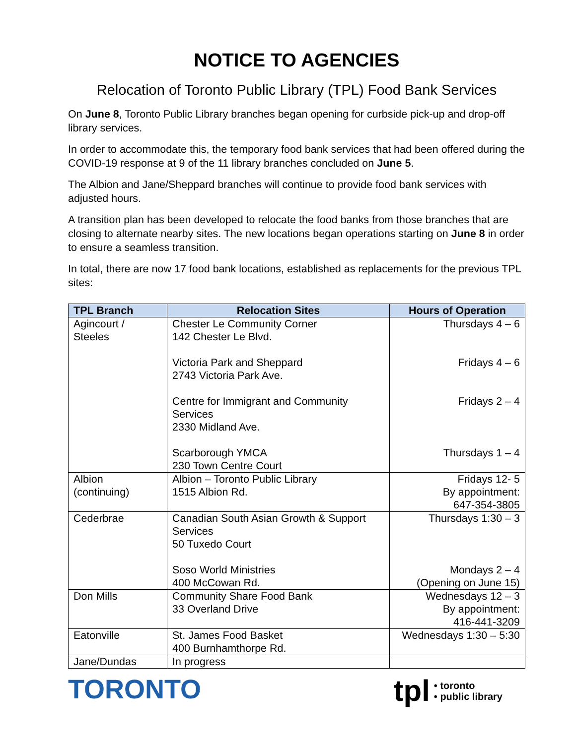NOTICE TO AGENCIES
Relocation of Toronto Public Library (TPL) Food Bank Services
On June 8, Toronto Public Library branches began opening for curbside pick-up and drop-off library services.
In order to accommodate this, the temporary food bank services that had been offered during the COVID-19 response at 9 of the 11 library branches concluded on June 5.
The Albion and Jane/Sheppard branches will continue to provide food bank services with adjusted hours.
A transition plan has been developed to relocate the food banks from those branches that are closing to alternate nearby sites. The new locations began operations starting on June 8 in order to ensure a seamless transition.
In total, there are now 17 food bank locations, established as replacements for the previous TPL sites:
| TPL Branch | Relocation Sites | Hours of Operation |
| --- | --- | --- |
| Agincourt / Steeles | Chester Le Community Corner 142 Chester Le Blvd. Victoria Park and Sheppard 2743 Victoria Park Ave. Centre for Immigrant and Community Services 2330 Midland Ave. Scarborough YMCA 230 Town Centre Court | Thursdays 4 – 6 Fridays 4 – 6 Fridays 2 – 4 Thursdays 1 – 4 |
| Albion (continuing) | Albion – Toronto Public Library 1515 Albion Rd. | Fridays 12- 5 By appointment: 647-354-3805 |
| Cederbrae | Canadian South Asian Growth & Support Services 50 Tuxedo Court Soso World Ministries 400 McCowan Rd. | Thursdays 1:30 – 3 Mondays 2 – 4 (Opening on June 15) |
| Don Mills | Community Share Food Bank 33 Overland Drive | Wednesdays 12 – 3 By appointment: 416-441-3209 |
| Eatonville | St. James Food Basket 400 Burnhamthorpe Rd. | Wednesdays 1:30 – 5:30 |
| Jane/Dundas | In progress | |
TORONTO tpl • toronto
• public library